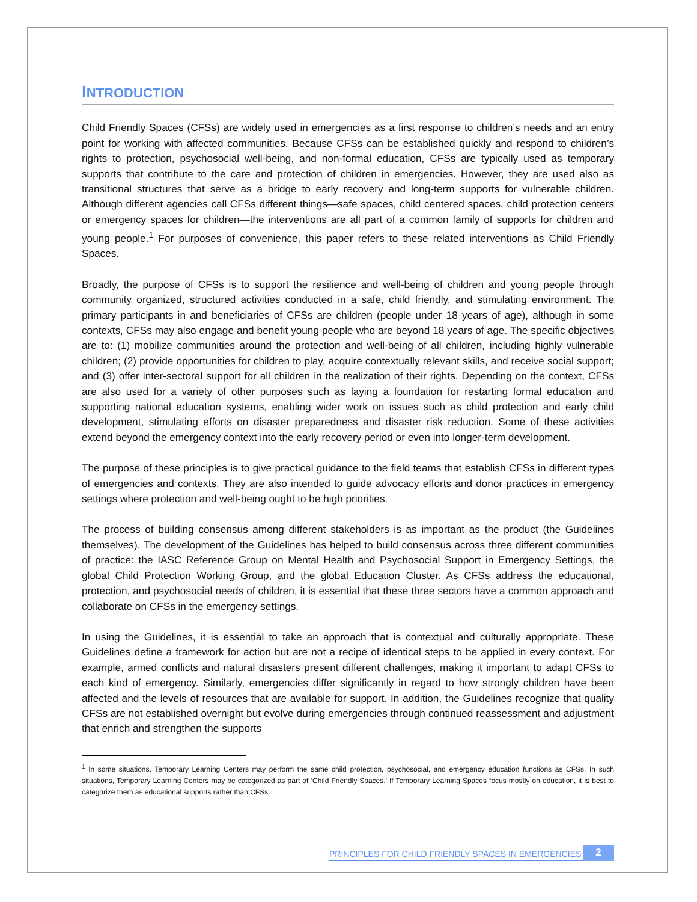INTRODUCTION
Child Friendly Spaces (CFSs) are widely used in emergencies as a first response to children’s needs and an entry point for working with affected communities. Because CFSs can be established quickly and respond to children’s rights to protection, psychosocial well-being, and non-formal education, CFSs are typically used as temporary supports that contribute to the care and protection of children in emergencies. However, they are used also as transitional structures that serve as a bridge to early recovery and long-term supports for vulnerable children. Although different agencies call CFSs different things—safe spaces, child centered spaces, child protection centers or emergency spaces for children—the interventions are all part of a common family of supports for children and young people.<sup>1</sup> For purposes of convenience, this paper refers to these related interventions as Child Friendly Spaces.
Broadly, the purpose of CFSs is to support the resilience and well-being of children and young people through community organized, structured activities conducted in a safe, child friendly, and stimulating environment. The primary participants in and beneficiaries of CFSs are children (people under 18 years of age), although in some contexts, CFSs may also engage and benefit young people who are beyond 18 years of age. The specific objectives are to: (1) mobilize communities around the protection and well-being of all children, including highly vulnerable children; (2) provide opportunities for children to play, acquire contextually relevant skills, and receive social support; and (3) offer inter-sectoral support for all children in the realization of their rights. Depending on the context, CFSs are also used for a variety of other purposes such as laying a foundation for restarting formal education and supporting national education systems, enabling wider work on issues such as child protection and early child development, stimulating efforts on disaster preparedness and disaster risk reduction. Some of these activities extend beyond the emergency context into the early recovery period or even into longer-term development.
The purpose of these principles is to give practical guidance to the field teams that establish CFSs in different types of emergencies and contexts. They are also intended to guide advocacy efforts and donor practices in emergency settings where protection and well-being ought to be high priorities.
The process of building consensus among different stakeholders is as important as the product (the Guidelines themselves). The development of the Guidelines has helped to build consensus across three different communities of practice: the IASC Reference Group on Mental Health and Psychosocial Support in Emergency Settings, the global Child Protection Working Group, and the global Education Cluster. As CFSs address the educational, protection, and psychosocial needs of children, it is essential that these three sectors have a common approach and collaborate on CFSs in the emergency settings.
In using the Guidelines, it is essential to take an approach that is contextual and culturally appropriate. These Guidelines define a framework for action but are not a recipe of identical steps to be applied in every context. For example, armed conflicts and natural disasters present different challenges, making it important to adapt CFSs to each kind of emergency. Similarly, emergencies differ significantly in regard to how strongly children have been affected and the levels of resources that are available for support. In addition, the Guidelines recognize that quality CFSs are not established overnight but evolve during emergencies through continued reassessment and adjustment that enrich and strengthen the supports
<sup>1</sup> In some situations, Temporary Learning Centers may perform the same child protection, psychosocial, and emergency education functions as CFSs. In such situations, Temporary Learning Centers may be categorized as part of ‘Child Friendly Spaces.’ If Temporary Learning Spaces focus mostly on education, it is best to categorize them as educational supports rather than CFSs.
PRINCIPLES FOR CHILD FRIENDLY SPACES IN EMERGENCIES 2